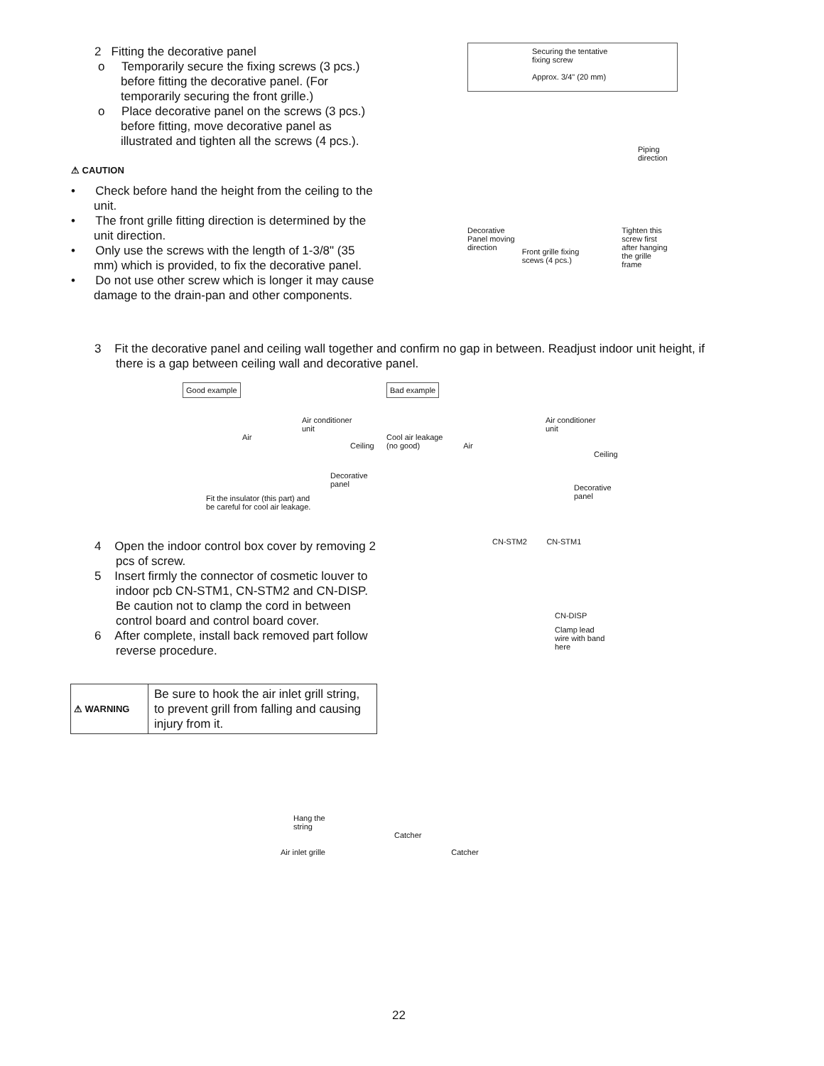2 Fitting the decorative panel
o Temporarily secure the fixing screws (3 pcs.) before fitting the decorative panel. (For temporarily securing the front grille.)
o Place decorative panel on the screws (3 pcs.) before fitting, move decorative panel as illustrated and tighten all the screws (4 pcs.).
⚠ CAUTION
• Check before hand the height from the ceiling to the unit.
• The front grille fitting direction is determined by the unit direction.
• Only use the screws with the length of 1-3/8" (35 mm) which is provided, to fix the decorative panel.
• Do not use other screw which is longer it may cause damage to the drain-pan and other components.
Securing the tentative
fixing screw
Approx. 3/4" (20 mm)
Piping
direction
Decorative
Panel moving
direction Front grille fixing
scews (4 pcs.) Tighten this
screw first
after hanging
the grille
frame
3 Fit the decorative panel and ceiling wall together and confirm no gap in between. Readjust indoor unit height, if there is a gap between ceiling wall and decorative panel.
Good example
Air conditioner
unit
Air
Ceiling
Decorative
panel
Fit the insulator (this part) and
be careful for cool air leakage.
Bad example
Air conditioner
unit
Cool air leakage
(no good) Air
Ceiling
Decorative
panel
4 Open the indoor control box cover by removing 2 pcs of screw.
5 Insert firmly the connector of cosmetic louver to indoor pcb CN-STM1, CN-STM2 and CN-DISP.
Be caution not to clamp the cord in between control board and control board cover.
6 After complete, install back removed part follow reverse procedure.
CN-STM2 CN-STM1
CN-DISP
Clamp lead
wire with band
here
| ⚠ WARNING | Be sure to hook the air inlet grill string, to prevent grill from falling and causing injury from it. |
Hang the
string
Catcher
Air inlet grille Catcher
22